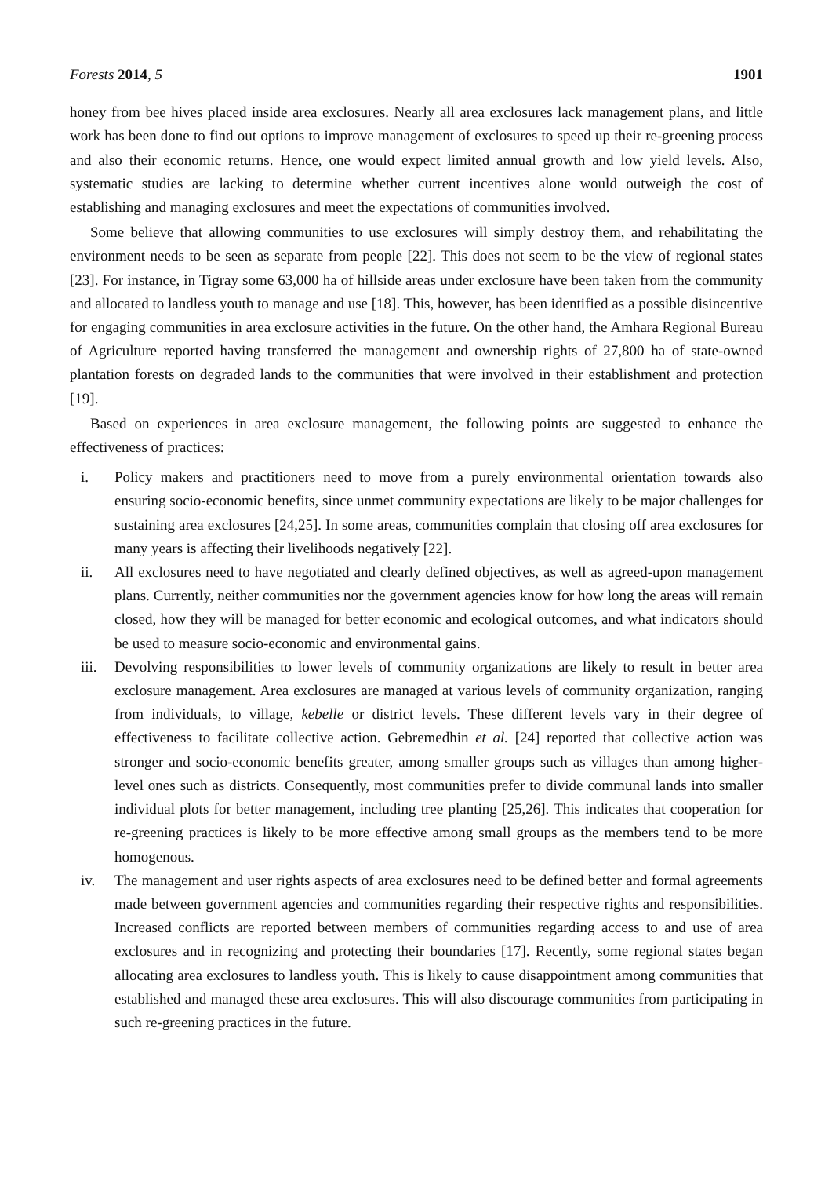Forests 2014, 5 1901
honey from bee hives placed inside area exclosures. Nearly all area exclosures lack management plans, and little work has been done to find out options to improve management of exclosures to speed up their re-greening process and also their economic returns. Hence, one would expect limited annual growth and low yield levels. Also, systematic studies are lacking to determine whether current incentives alone would outweigh the cost of establishing and managing exclosures and meet the expectations of communities involved.
Some believe that allowing communities to use exclosures will simply destroy them, and rehabilitating the environment needs to be seen as separate from people [22]. This does not seem to be the view of regional states [23]. For instance, in Tigray some 63,000 ha of hillside areas under exclosure have been taken from the community and allocated to landless youth to manage and use [18]. This, however, has been identified as a possible disincentive for engaging communities in area exclosure activities in the future. On the other hand, the Amhara Regional Bureau of Agriculture reported having transferred the management and ownership rights of 27,800 ha of state-owned plantation forests on degraded lands to the communities that were involved in their establishment and protection [19].
Based on experiences in area exclosure management, the following points are suggested to enhance the effectiveness of practices:
i. Policy makers and practitioners need to move from a purely environmental orientation towards also ensuring socio-economic benefits, since unmet community expectations are likely to be major challenges for sustaining area exclosures [24,25]. In some areas, communities complain that closing off area exclosures for many years is affecting their livelihoods negatively [22].
ii. All exclosures need to have negotiated and clearly defined objectives, as well as agreed-upon management plans. Currently, neither communities nor the government agencies know for how long the areas will remain closed, how they will be managed for better economic and ecological outcomes, and what indicators should be used to measure socio-economic and environmental gains.
iii. Devolving responsibilities to lower levels of community organizations are likely to result in better area exclosure management. Area exclosures are managed at various levels of community organization, ranging from individuals, to village, kebelle or district levels. These different levels vary in their degree of effectiveness to facilitate collective action. Gebremedhin et al. [24] reported that collective action was stronger and socio-economic benefits greater, among smaller groups such as villages than among higher-level ones such as districts. Consequently, most communities prefer to divide communal lands into smaller individual plots for better management, including tree planting [25,26]. This indicates that cooperation for re-greening practices is likely to be more effective among small groups as the members tend to be more homogenous.
iv. The management and user rights aspects of area exclosures need to be defined better and formal agreements made between government agencies and communities regarding their respective rights and responsibilities. Increased conflicts are reported between members of communities regarding access to and use of area exclosures and in recognizing and protecting their boundaries [17]. Recently, some regional states began allocating area exclosures to landless youth. This is likely to cause disappointment among communities that established and managed these area exclosures. This will also discourage communities from participating in such re-greening practices in the future.